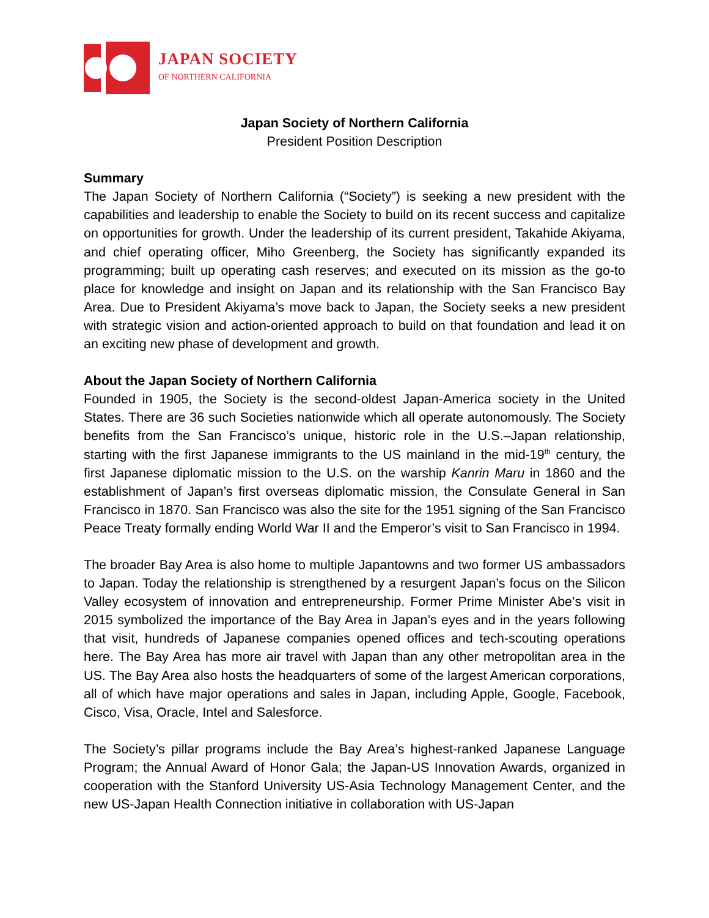JAPAN SOCIETY
OF NORTHERN CALIFORNIA
Japan Society of Northern California
President Position Description
Summary
The Japan Society of Northern California (“Society”) is seeking a new president with the capabilities and leadership to enable the Society to build on its recent success and capitalize on opportunities for growth. Under the leadership of its current president, Takahide Akiyama, and chief operating officer, Miho Greenberg, the Society has significantly expanded its programming; built up operating cash reserves; and executed on its mission as the go-to place for knowledge and insight on Japan and its relationship with the San Francisco Bay Area. Due to President Akiyama’s move back to Japan, the Society seeks a new president with strategic vision and action-oriented approach to build on that foundation and lead it on an exciting new phase of development and growth.
About the Japan Society of Northern California
Founded in 1905, the Society is the second-oldest Japan-America society in the United States. There are 36 such Societies nationwide which all operate autonomously. The Society benefits from the San Francisco’s unique, historic role in the U.S.–Japan relationship, starting with the first Japanese immigrants to the US mainland in the mid-19<sup>th</sup> century, the first Japanese diplomatic mission to the U.S. on the warship Kanrin Maru in 1860 and the establishment of Japan’s first overseas diplomatic mission, the Consulate General in San Francisco in 1870. San Francisco was also the site for the 1951 signing of the San Francisco Peace Treaty formally ending World War II and the Emperor’s visit to San Francisco in 1994.
The broader Bay Area is also home to multiple Japantowns and two former US ambassadors to Japan. Today the relationship is strengthened by a resurgent Japan’s focus on the Silicon Valley ecosystem of innovation and entrepreneurship. Former Prime Minister Abe’s visit in 2015 symbolized the importance of the Bay Area in Japan’s eyes and in the years following that visit, hundreds of Japanese companies opened offices and tech-scouting operations here. The Bay Area has more air travel with Japan than any other metropolitan area in the US. The Bay Area also hosts the headquarters of some of the largest American corporations, all of which have major operations and sales in Japan, including Apple, Google, Facebook, Cisco, Visa, Oracle, Intel and Salesforce.
The Society’s pillar programs include the Bay Area’s highest-ranked Japanese Language Program; the Annual Award of Honor Gala; the Japan-US Innovation Awards, organized in cooperation with the Stanford University US-Asia Technology Management Center, and the new US-Japan Health Connection initiative in collaboration with US-Japan